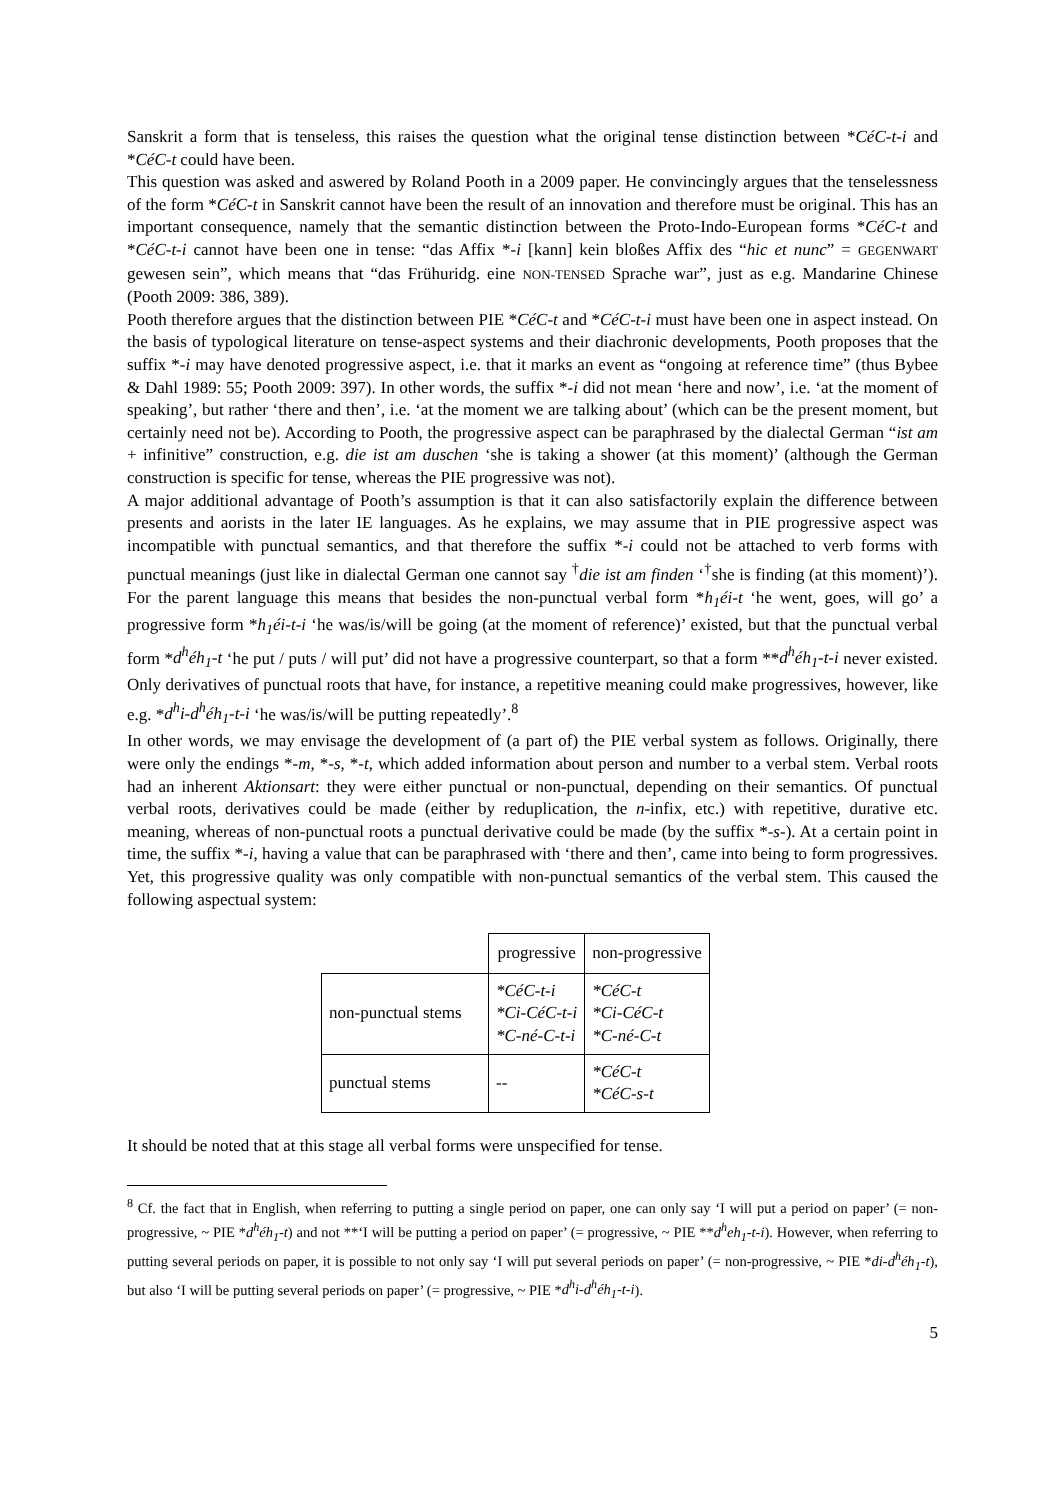Sanskrit a form that is tenseless, this raises the question what the original tense distinction between *CéC-t-i and *CéC-t could have been.
This question was asked and aswered by Roland Pooth in a 2009 paper. He convincingly argues that the tenselessness of the form *CéC-t in Sanskrit cannot have been the result of an innovation and therefore must be original. This has an important consequence, namely that the semantic distinction between the Proto-Indo-European forms *CéC-t and *CéC-t-i cannot have been one in tense: “das Affix *-i [kann] kein bloßes Affix des “hic et nunc” = GEGENWART gewesen sein”, which means that “das Frühuridg. eine NON-TENSED Sprache war”, just as e.g. Mandarine Chinese (Pooth 2009: 386, 389).
Pooth therefore argues that the distinction between PIE *CéC-t and *CéC-t-i must have been one in aspect instead. On the basis of typological literature on tense-aspect systems and their diachronic developments, Pooth proposes that the suffix *-i may have denoted progressive aspect, i.e. that it marks an event as “ongoing at reference time” (thus Bybee & Dahl 1989: 55; Pooth 2009: 397). In other words, the suffix *-i did not mean ‘here and now’, i.e. ‘at the moment of speaking’, but rather ‘there and then’, i.e. ‘at the moment we are talking about’ (which can be the present moment, but certainly need not be). According to Pooth, the progressive aspect can be paraphrased by the dialectal German “ist am + infinitive” construction, e.g. die ist am duschen ‘she is taking a shower (at this moment)’ (although the German construction is specific for tense, whereas the PIE progressive was not).
A major additional advantage of Pooth’s assumption is that it can also satisfactorily explain the difference between presents and aorists in the later IE languages. As he explains, we may assume that in PIE progressive aspect was incompatible with punctual semantics, and that therefore the suffix *-i could not be attached to verb forms with punctual meanings (just like in dialectal German one cannot say <sup>†</sup>die ist am finden ‘<sup>†</sup>she is finding (at this moment)’). For the parent language this means that besides the non-punctual verbal form *h<sub>1</sub>éi-t ‘he went, goes, will go’ a progressive form *h<sub>1</sub>éi-t-i ‘he was/is/will be going (at the moment of reference)’ existed, but that the punctual verbal form *d<sup>h</sup>éh<sub>1</sub>-t ‘he put / puts / will put’ did not have a progressive counterpart, so that a form **d<sup>h</sup>éh<sub>1</sub>-t-i never existed. Only derivatives of punctual roots that have, for instance, a repetitive meaning could make progressives, however, like e.g. *d<sup>h</sup>i-d<sup>h</sup>éh<sub>1</sub>-t-i ‘he was/is/will be putting repeatedly’.<sup>8</sup>
In other words, we may envisage the development of (a part of) the PIE verbal system as follows. Originally, there were only the endings *-m, *-s, *-t, which added information about person and number to a verbal stem. Verbal roots had an inherent Aktionsart: they were either punctual or non-punctual, depending on their semantics. Of punctual verbal roots, derivatives could be made (either by reduplication, the n-infix, etc.) with repetitive, durative etc. meaning, whereas of non-punctual roots a punctual derivative could be made (by the suffix *-s-). At a certain point in time, the suffix *-i, having a value that can be paraphrased with ‘there and then’, came into being to form progressives. Yet, this progressive quality was only compatible with non-punctual semantics of the verbal stem. This caused the following aspectual system:
| | progressive | non-progressive |
| non-punctual stems | *CéC-t-i *Ci-CéC-t-i *C-né-C-t-i | *CéC-t *Ci-CéC-t *C-né-C-t |
| punctual stems | -- | *CéC-t *CéC-s-t |
It should be noted that at this stage all verbal forms were unspecified for tense.
<sup>8</sup> Cf. the fact that in English, when referring to putting a single period on paper, one can only say ‘I will put a period on paper’ (= non-progressive, ~ PIE *d<sup>h</sup>éh<sub>1</sub>-t) and not **‘I will be putting a period on paper’ (= progressive, ~ PIE **d<sup>h</sup>eh<sub>1</sub>-t-i). However, when referring to putting several periods on paper, it is possible to not only say ‘I will put several periods on paper’ (= non-progressive, ~ PIE *di-d<sup>h</sup>éh<sub>1</sub>-t), but also ‘I will be putting several periods on paper’ (= progressive, ~ PIE *d<sup>h</sup>i-d<sup>h</sup>éh<sub>1</sub>-t-i).
5